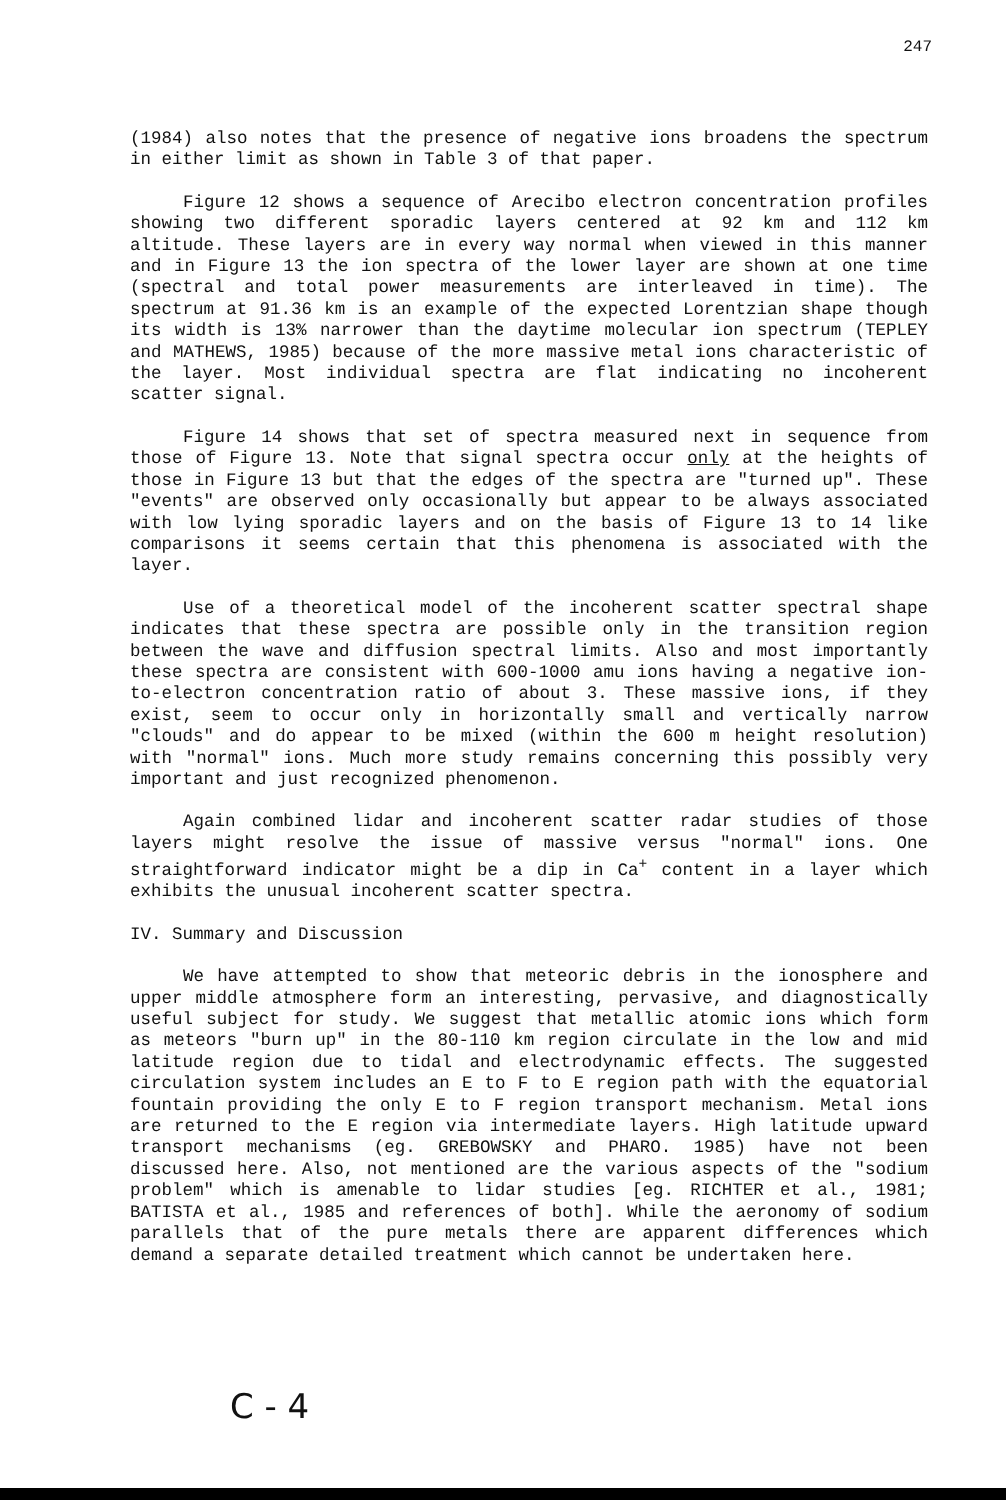247
(1984) also notes that the presence of negative ions broadens the spectrum in either limit as shown in Table 3 of that paper.
Figure 12 shows a sequence of Arecibo electron concentration profiles showing two different sporadic layers centered at 92 km and 112 km altitude. These layers are in every way normal when viewed in this manner and in Figure 13 the ion spectra of the lower layer are shown at one time (spectral and total power measurements are interleaved in time). The spectrum at 91.36 km is an example of the expected Lorentzian shape though its width is 13% narrower than the daytime molecular ion spectrum (TEPLEY and MATHEWS, 1985) because of the more massive metal ions characteristic of the layer. Most individual spectra are flat indicating no incoherent scatter signal.
Figure 14 shows that set of spectra measured next in sequence from those of Figure 13. Note that signal spectra occur only at the heights of those in Figure 13 but that the edges of the spectra are "turned up". These "events" are observed only occasionally but appear to be always associated with low lying sporadic layers and on the basis of Figure 13 to 14 like comparisons it seems certain that this phenomena is associated with the layer.
Use of a theoretical model of the incoherent scatter spectral shape indicates that these spectra are possible only in the transition region between the wave and diffusion spectral limits. Also and most importantly these spectra are consistent with 600-1000 amu ions having a negative ion-to-electron concentration ratio of about 3. These massive ions, if they exist, seem to occur only in horizontally small and vertically narrow "clouds" and do appear to be mixed (within the 600 m height resolution) with "normal" ions. Much more study remains concerning this possibly very important and just recognized phenomenon.
Again combined lidar and incoherent scatter radar studies of those layers might resolve the issue of massive versus "normal" ions. One straightforward indicator might be a dip in Ca<sup>+</sup> content in a layer which exhibits the unusual incoherent scatter spectra.
IV. Summary and Discussion
We have attempted to show that meteoric debris in the ionosphere and upper middle atmosphere form an interesting, pervasive, and diagnostically useful subject for study. We suggest that metallic atomic ions which form as meteors "burn up" in the 80-110 km region circulate in the low and mid latitude region due to tidal and electrodynamic effects. The suggested circulation system includes an E to F to E region path with the equatorial fountain providing the only E to F region transport mechanism. Metal ions are returned to the E region via intermediate layers. High latitude upward transport mechanisms (eg. GREBOWSKY and PHARO. 1985) have not been discussed here. Also, not mentioned are the various aspects of the "sodium problem" which is amenable to lidar studies [eg. RICHTER et al., 1981; BATISTA et al., 1985 and references of both]. While the aeronomy of sodium parallels that of the pure metals there are apparent differences which demand a separate detailed treatment which cannot be undertaken here.
C - 4